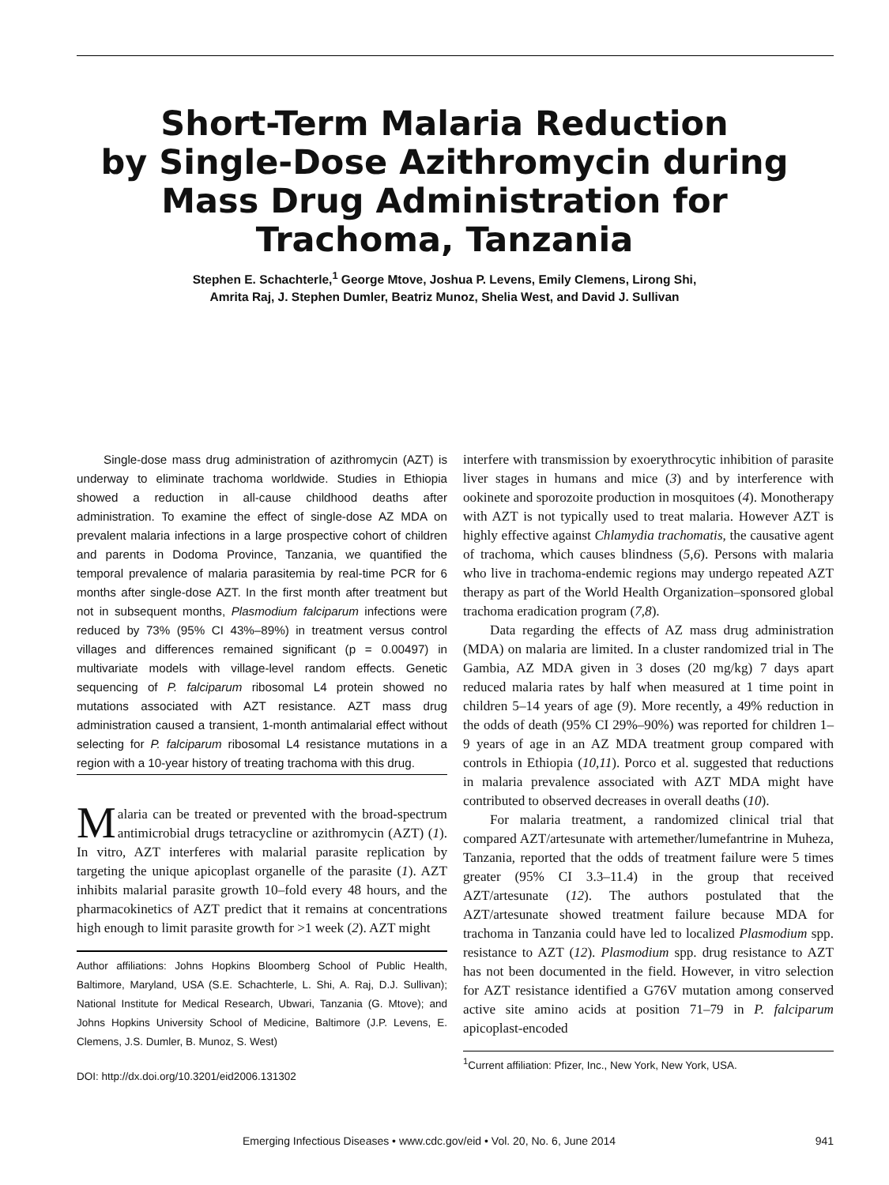Short-Term Malaria Reduction
by Single-Dose Azithromycin during
Mass Drug Administration for
Trachoma, Tanzania
Stephen E. Schachterle,<sup>1</sup> George Mtove, Joshua P. Levens, Emily Clemens, Lirong Shi,
Amrita Raj, J. Stephen Dumler, Beatriz Munoz, Shelia West, and David J. Sullivan
Single-dose mass drug administration of azithromycin (AZT) is underway to eliminate trachoma worldwide. Studies in Ethiopia showed a reduction in all-cause childhood deaths after administration. To examine the effect of single-dose AZ MDA on prevalent malaria infections in a large prospective cohort of children and parents in Dodoma Province, Tanzania, we quantified the temporal prevalence of malaria parasitemia by real-time PCR for 6 months after single-dose AZT. In the first month after treatment but not in subsequent months, Plasmodium falciparum infections were reduced by 73% (95% CI 43%–89%) in treatment versus control villages and differences remained significant (p = 0.00497) in multivariate models with village-level random effects. Genetic sequencing of P. falciparum ribosomal L4 protein showed no mutations associated with AZT resistance. AZT mass drug administration caused a transient, 1-month antimalarial effect without selecting for P. falciparum ribosomal L4 resistance mutations in a region with a 10-year history of treating trachoma with this drug.
Malaria can be treated or prevented with the broad-spectrum antimicrobial drugs tetracycline or azithromycin (AZT) (1). In vitro, AZT interferes with malarial parasite replication by targeting the unique apicoplast organelle of the parasite (1). AZT inhibits malarial parasite growth 10–fold every 48 hours, and the pharmacokinetics of AZT predict that it remains at concentrations high enough to limit parasite growth for >1 week (2). AZT might
Author affiliations: Johns Hopkins Bloomberg School of Public Health, Baltimore, Maryland, USA (S.E. Schachterle, L. Shi, A. Raj, D.J. Sullivan); National Institute for Medical Research, Ubwari, Tanzania (G. Mtove); and Johns Hopkins University School of Medicine, Baltimore (J.P. Levens, E. Clemens, J.S. Dumler, B. Munoz, S. West)
DOI: http://dx.doi.org/10.3201/eid2006.131302
interfere with transmission by exoerythrocytic inhibition of parasite liver stages in humans and mice (3) and by interference with ookinete and sporozoite production in mosquitoes (4). Monotherapy with AZT is not typically used to treat malaria. However AZT is highly effective against Chlamydia trachomatis, the causative agent of trachoma, which causes blindness (5,6). Persons with malaria who live in trachoma-endemic regions may undergo repeated AZT therapy as part of the World Health Organization–sponsored global trachoma eradication program (7,8).
Data regarding the effects of AZ mass drug administration (MDA) on malaria are limited. In a cluster randomized trial in The Gambia, AZ MDA given in 3 doses (20 mg/kg) 7 days apart reduced malaria rates by half when measured at 1 time point in children 5–14 years of age (9). More recently, a 49% reduction in the odds of death (95% CI 29%–90%) was reported for children 1–9 years of age in an AZ MDA treatment group compared with controls in Ethiopia (10,11). Porco et al. suggested that reductions in malaria prevalence associated with AZT MDA might have contributed to observed decreases in overall deaths (10).
For malaria treatment, a randomized clinical trial that compared AZT/artesunate with artemether/lumefantrine in Muheza, Tanzania, reported that the odds of treatment failure were 5 times greater (95% CI 3.3–11.4) in the group that received AZT/artesunate (12). The authors postulated that the AZT/artesunate showed treatment failure because MDA for trachoma in Tanzania could have led to localized Plasmodium spp. resistance to AZT (12). Plasmodium spp. drug resistance to AZT has not been documented in the field. However, in vitro selection for AZT resistance identified a G76V mutation among conserved active site amino acids at position 71–79 in P. falciparum apicoplast-encoded
<sup>1</sup> Current affiliation: Pfizer, Inc., New York, New York, USA.
Emerging Infectious Diseases • www.cdc.gov/eid • Vol. 20, No. 6, June 2014 941